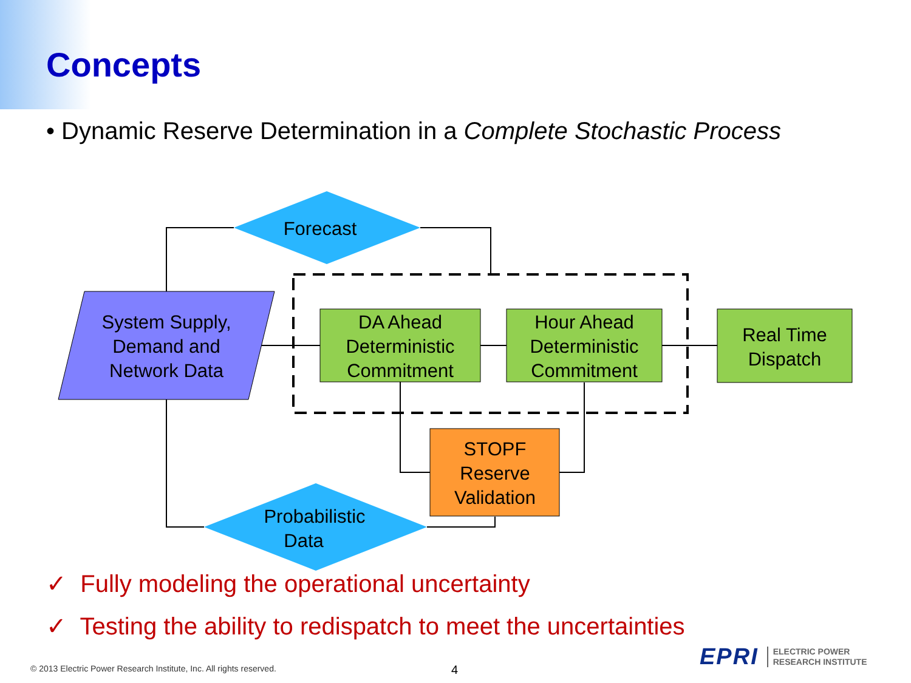Concepts
• Dynamic Reserve Determination in a Complete Stochastic Process
Forecast
System Supply,
Demand and
Network Data
DA Ahead
Deterministic
Commitment
Hour Ahead
Deterministic
Commitment
Real Time
Dispatch
STOPF
Reserve
Validation
Probabilistic
Data
✓ Fully modeling the operational uncertainty
✓ Testing the ability to redispatch to meet the uncertainties
© 2013 Electric Power Research Institute, Inc. All rights reserved.
4
EPRI ELECTRIC POWER
RESEARCH INSTITUTE